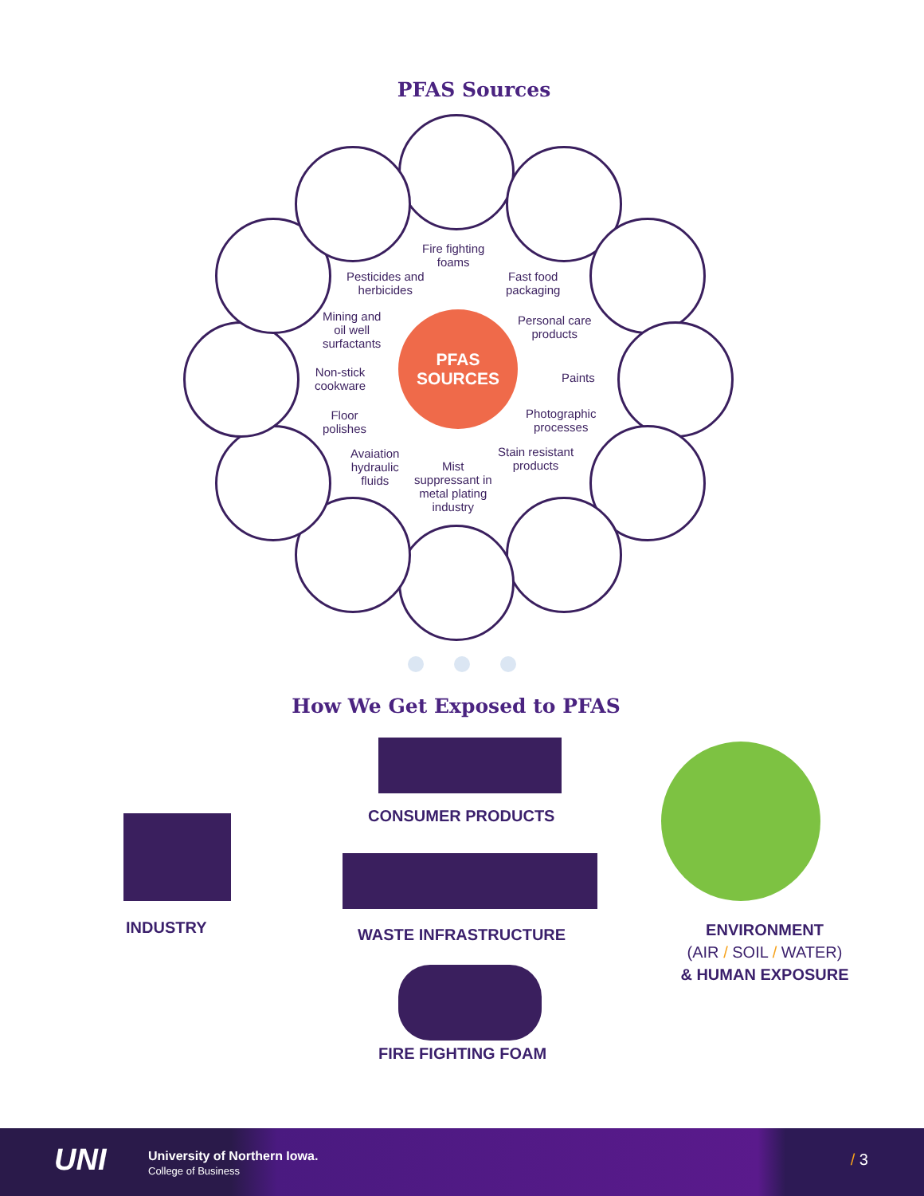PFAS Sources
PFAS
SOURCES
Fire fighting
foams
Fast food
packaging
Personal care
products
Paints
Photographic
processes
Stain resistant
products
Mist
suppressant in
metal plating
industry
Avaiation
hydraulic
fluids
Floor
polishes
Non-stick
cookware
Mining and
oil well
surfactants
Pesticides and
herbicides
How We Get Exposed to PFAS
CONSUMER PRODUCTS
INDUSTRY WASTE INFRASTRUCTURE
FIRE FIGHTING FOAM
ENVIRONMENT
(AIR / SOIL / WATER)
& HUMAN EXPOSURE
UNI
University of Northern Iowa.
College of Business
/ 3